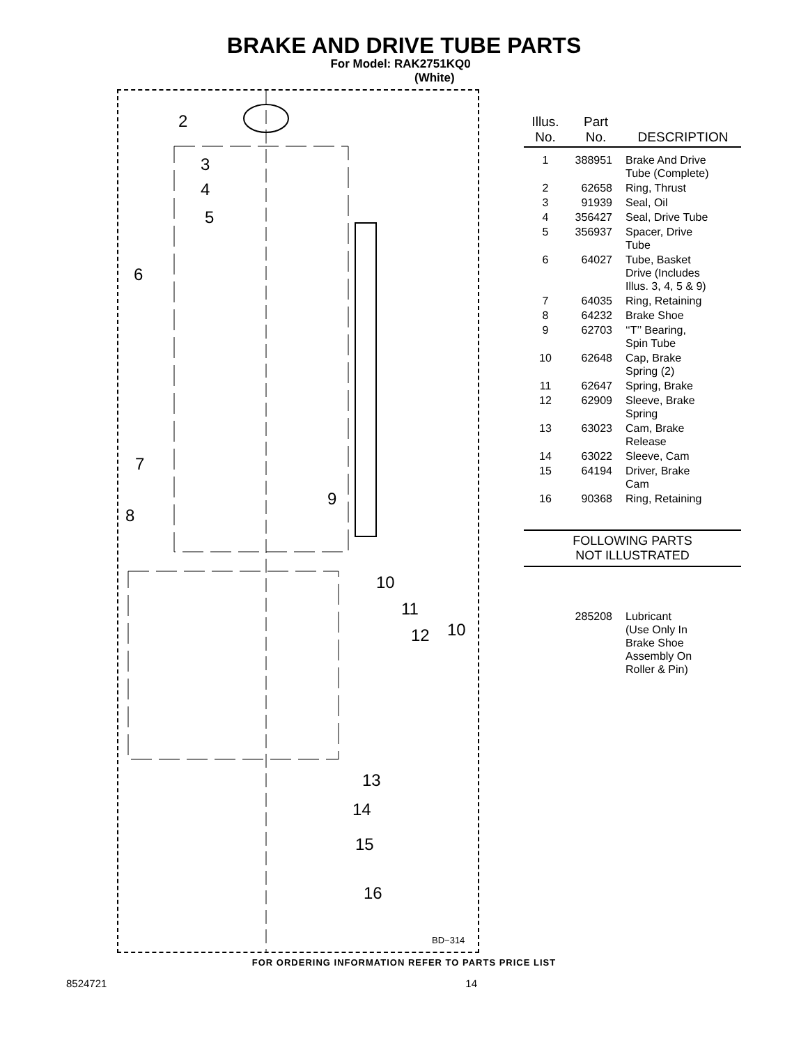BRAKE AND DRIVE TUBE PARTS
For Model: RAK2751KQ0
(White)
2
3
4
5
6
7
9
8
10
11
12 10
13
14
15
16
BD−314
| Illus. No. | Part No. | DESCRIPTION |
| --- | --- | --- |
| 1 | 388951 | Brake And Drive Tube (Complete) |
| 2 | 62658 | Ring, Thrust |
| 3 | 91939 | Seal, Oil |
| 4 | 356427 | Seal, Drive Tube |
| 5 | 356937 | Spacer, Drive Tube |
| 6 | 64027 | Tube, Basket Drive (Includes Illus. 3, 4, 5 & 9) |
| 7 | 64035 | Ring, Retaining |
| 8 | 64232 | Brake Shoe |
| 9 | 62703 | ‘‘T’’ Bearing, Spin Tube |
| 10 | 62648 | Cap, Brake Spring (2) |
| 11 | 62647 | Spring, Brake |
| 12 | 62909 | Sleeve, Brake Spring |
| 13 | 63023 | Cam, Brake Release |
| 14 | 63022 | Sleeve, Cam |
| 15 | 64194 | Driver, Brake Cam |
| 16 | 90368 | Ring, Retaining |
FOLLOWING PARTS
NOT ILLUSTRATED
| | 285208 | Lubricant (Use Only In Brake Shoe Assembly On Roller & Pin) |
FOR ORDERING INFORMATION REFER TO PARTS PRICE LIST
8524721 14